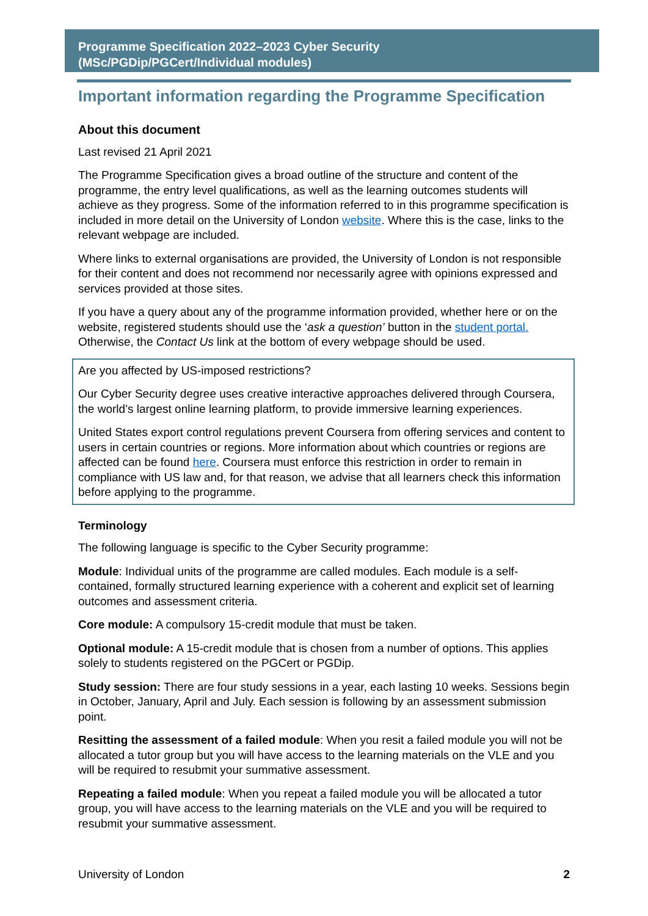Programme Specification 2022–2023 Cyber Security
(MSc/PGDip/PGCert/Individual modules)
Important information regarding the Programme Specification
About this document
Last revised 21 April 2021
The Programme Specification gives a broad outline of the structure and content of the programme, the entry level qualifications, as well as the learning outcomes students will achieve as they progress. Some of the information referred to in this programme specification is included in more detail on the University of London website. Where this is the case, links to the relevant webpage are included.
Where links to external organisations are provided, the University of London is not responsible for their content and does not recommend nor necessarily agree with opinions expressed and services provided at those sites.
If you have a query about any of the programme information provided, whether here or on the website, registered students should use the ‘ask a question’ button in the student portal. Otherwise, the Contact Us link at the bottom of every webpage should be used.
Are you affected by US-imposed restrictions?
Our Cyber Security degree uses creative interactive approaches delivered through Coursera, the world’s largest online learning platform, to provide immersive learning experiences.
United States export control regulations prevent Coursera from offering services and content to users in certain countries or regions. More information about which countries or regions are affected can be found here. Coursera must enforce this restriction in order to remain in compliance with US law and, for that reason, we advise that all learners check this information before applying to the programme.
Terminology
The following language is specific to the Cyber Security programme:
Module: Individual units of the programme are called modules. Each module is a self-contained, formally structured learning experience with a coherent and explicit set of learning outcomes and assessment criteria.
Core module: A compulsory 15-credit module that must be taken.
Optional module: A 15-credit module that is chosen from a number of options. This applies solely to students registered on the PGCert or PGDip.
Study session: There are four study sessions in a year, each lasting 10 weeks. Sessions begin in October, January, April and July. Each session is following by an assessment submission point.
Resitting the assessment of a failed module: When you resit a failed module you will not be allocated a tutor group but you will have access to the learning materials on the VLE and you will be required to resubmit your summative assessment.
Repeating a failed module: When you repeat a failed module you will be allocated a tutor group, you will have access to the learning materials on the VLE and you will be required to resubmit your summative assessment.
University of London 2